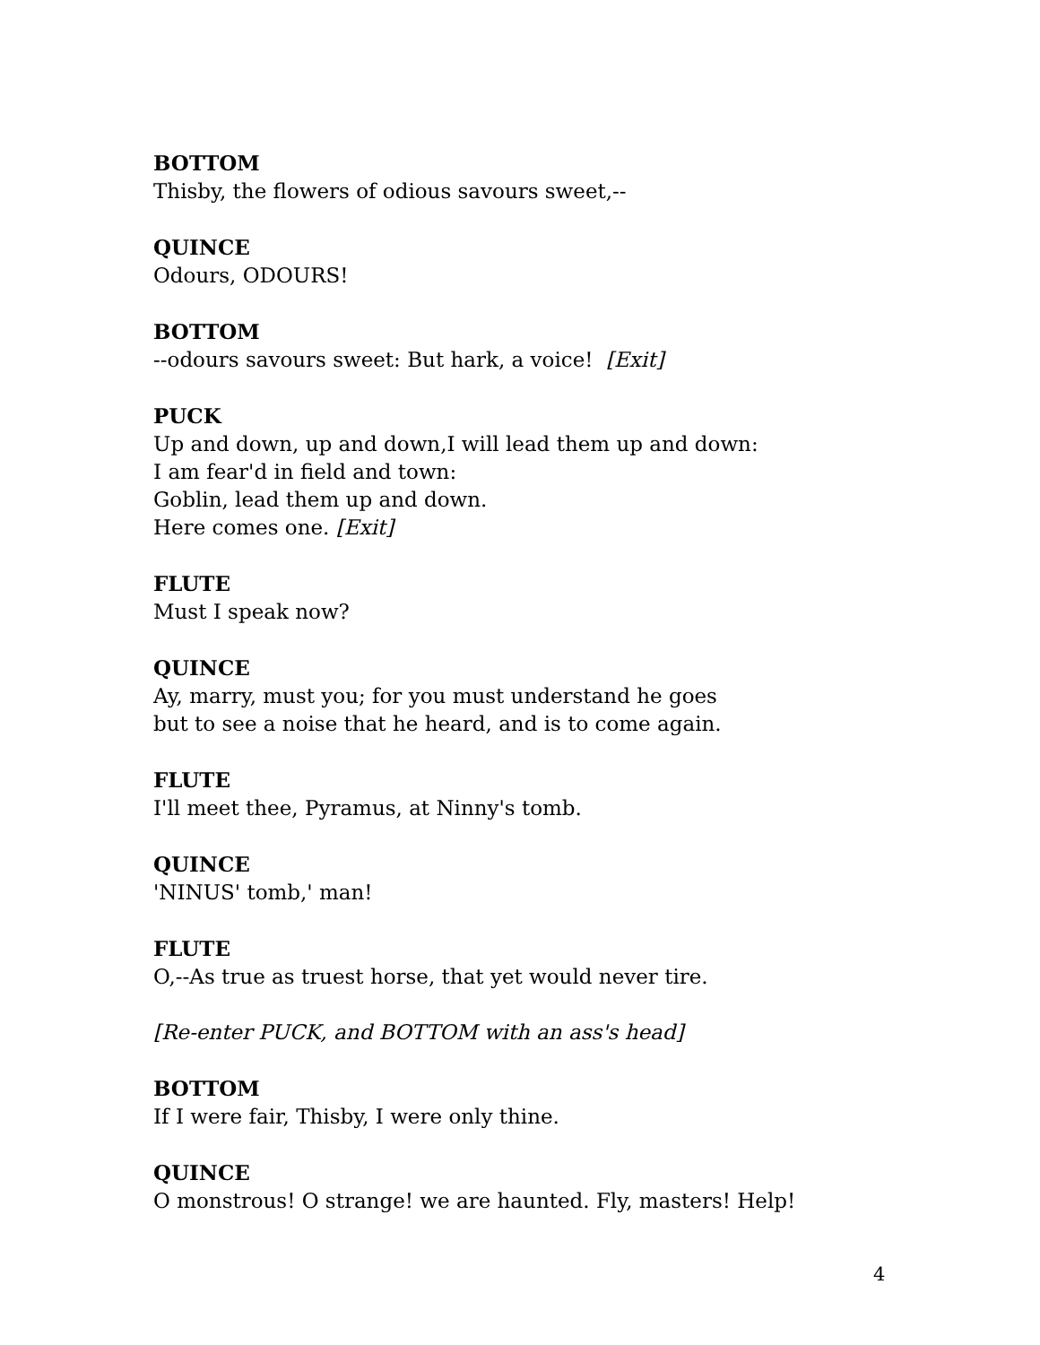BOTTOM
Thisby, the flowers of odious savours sweet,--
QUINCE
Odours, ODOURS!
BOTTOM
--odours savours sweet: But hark, a voice! [Exit]
PUCK
Up and down, up and down,I will lead them up and down:
I am fear'd in field and town:
Goblin, lead them up and down.
Here comes one. [Exit]
FLUTE
Must I speak now?
QUINCE
Ay, marry, must you; for you must understand he goes
but to see a noise that he heard, and is to come again.
FLUTE
I'll meet thee, Pyramus, at Ninny's tomb.
QUINCE
'NINUS' tomb,' man!
FLUTE
O,--As true as truest horse, that yet would never tire.
[Re-enter PUCK, and BOTTOM with an ass's head]
BOTTOM
If I were fair, Thisby, I were only thine.
QUINCE
O monstrous! O strange! we are haunted. Fly, masters! Help!
4